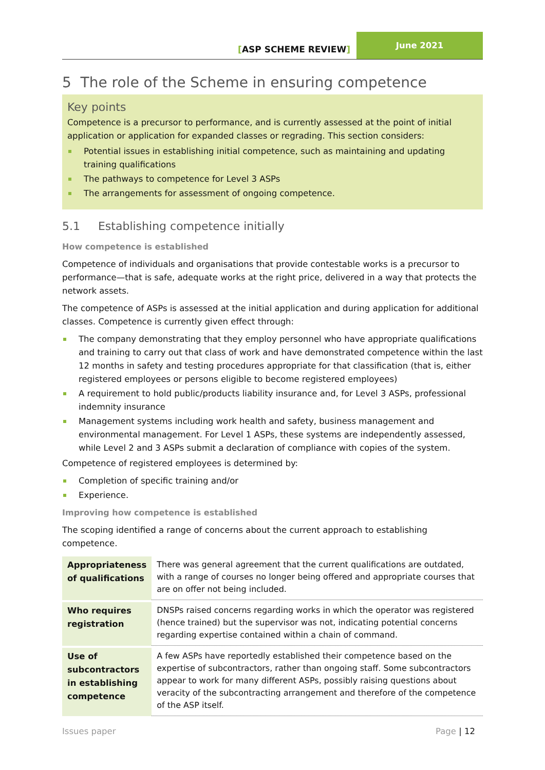[ASP SCHEME REVIEW]
June 2021
5 The role of the Scheme in ensuring competence
Key points
Competence is a precursor to performance, and is currently assessed at the point of initial application or application for expanded classes or regrading. This section considers:
Potential issues in establishing initial competence, such as maintaining and updating training qualifications
The pathways to competence for Level 3 ASPs
The arrangements for assessment of ongoing competence.
5.1 Establishing competence initially
How competence is established
Competence of individuals and organisations that provide contestable works is a precursor to performance—that is safe, adequate works at the right price, delivered in a way that protects the network assets.
The competence of ASPs is assessed at the initial application and during application for additional classes. Competence is currently given effect through:
The company demonstrating that they employ personnel who have appropriate qualifications and training to carry out that class of work and have demonstrated competence within the last 12 months in safety and testing procedures appropriate for that classification (that is, either registered employees or persons eligible to become registered employees)
A requirement to hold public/products liability insurance and, for Level 3 ASPs, professional indemnity insurance
Management systems including work health and safety, business management and environmental management. For Level 1 ASPs, these systems are independently assessed, while Level 2 and 3 ASPs submit a declaration of compliance with copies of the system.
Competence of registered employees is determined by:
Completion of specific training and/or
Experience.
Improving how competence is established
The scoping identified a range of concerns about the current approach to establishing competence.
| Appropriateness of qualifications | There was general agreement that the current qualifications are outdated, with a range of courses no longer being offered and appropriate courses that are on offer not being included. |
| Who requires registration | DNSPs raised concerns regarding works in which the operator was registered (hence trained) but the supervisor was not, indicating potential concerns regarding expertise contained within a chain of command. |
| Use of subcontractors in establishing competence | A few ASPs have reportedly established their competence based on the expertise of subcontractors, rather than ongoing staff. Some subcontractors appear to work for many different ASPs, possibly raising questions about veracity of the subcontracting arrangement and therefore of the competence of the ASP itself. |
Issues paper Page | 12